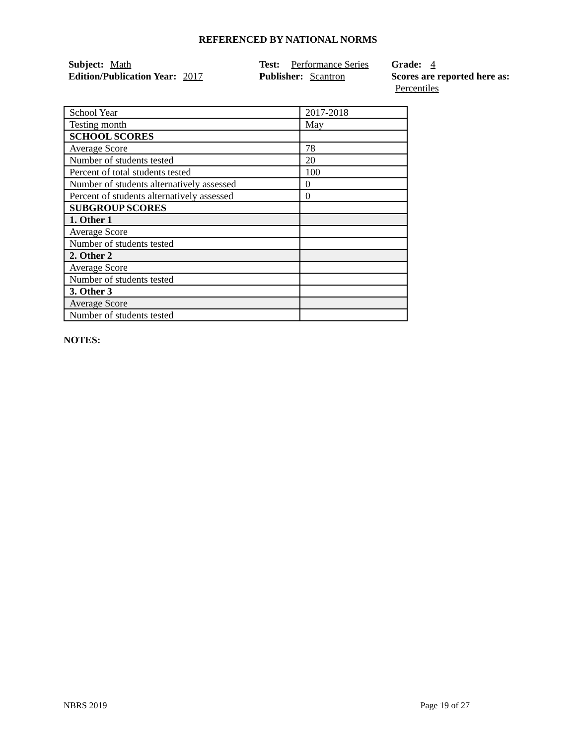REFERENCED BY NATIONAL NORMS
Subject: Math
Edition/Publication Year: 2017
Test: Performance Series
Publisher: Scantron
Grade: 4
Scores are reported here as: Percentiles
| School Year | 2017-2018 |
| Testing month | May |
| SCHOOL SCORES | |
| Average Score | 78 |
| Number of students tested | 20 |
| Percent of total students tested | 100 |
| Number of students alternatively assessed | 0 |
| Percent of students alternatively assessed | 0 |
| SUBGROUP SCORES | |
| 1. Other 1 | |
| Average Score | |
| Number of students tested | |
| 2. Other 2 | |
| Average Score | |
| Number of students tested | |
| 3. Other 3 | |
| Average Score | |
| Number of students tested | |
NOTES:
NBRS 2019 Page 19 of 27